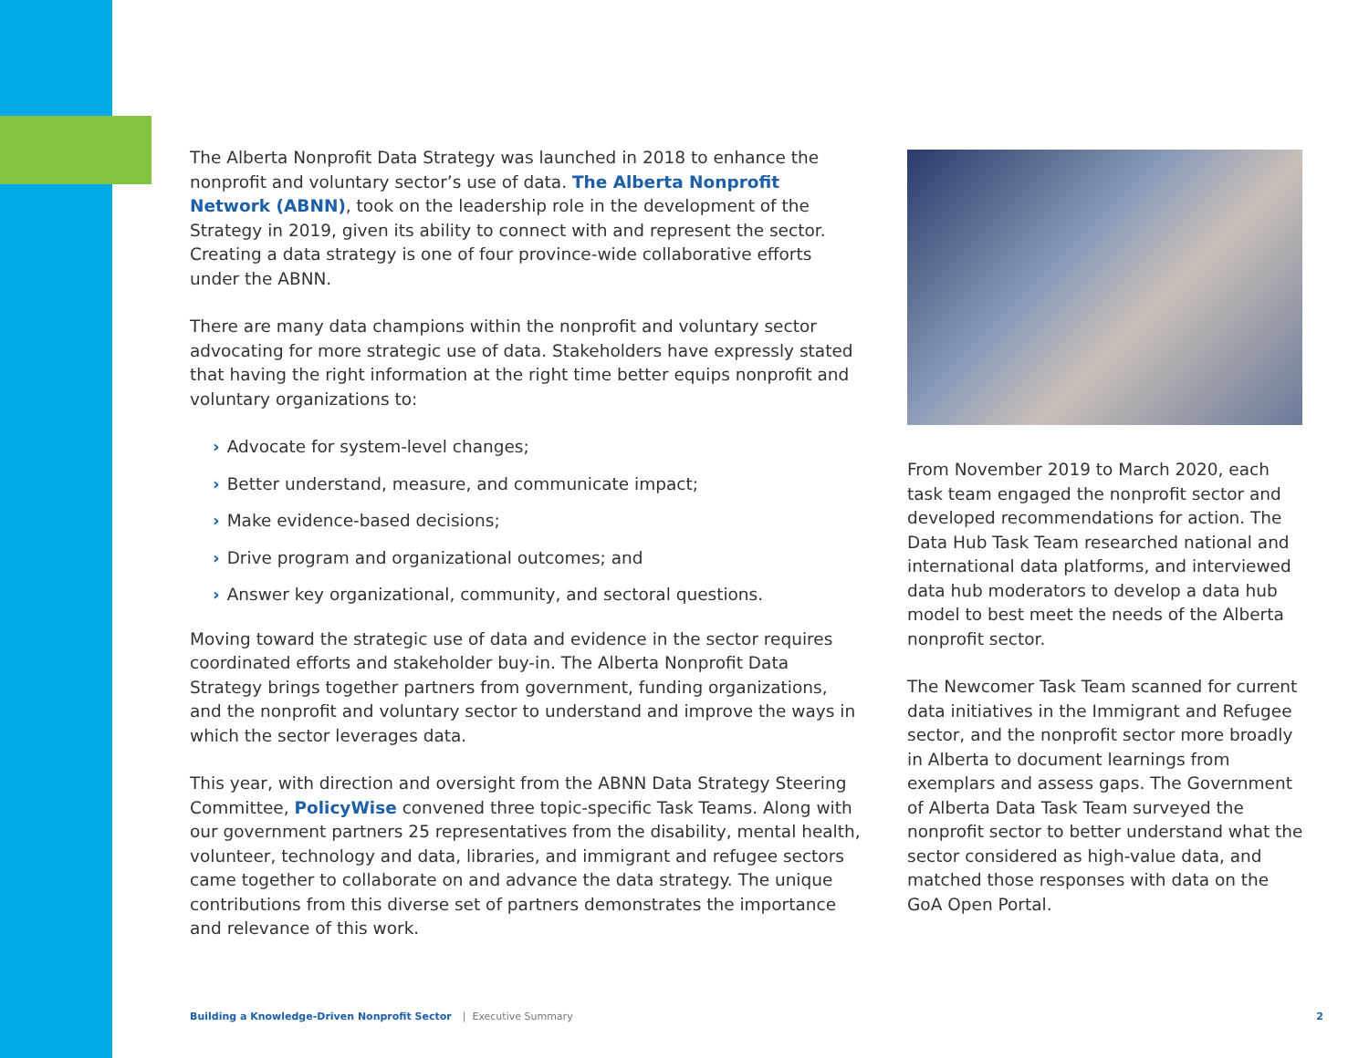The Alberta Nonprofit Data Strategy was launched in 2018 to enhance the nonprofit and voluntary sector’s use of data. The Alberta Nonprofit Network (ABNN), took on the leadership role in the development of the Strategy in 2019, given its ability to connect with and represent the sector. Creating a data strategy is one of four province-wide collaborative efforts under the ABNN.
There are many data champions within the nonprofit and voluntary sector advocating for more strategic use of data. Stakeholders have expressly stated that having the right information at the right time better equips nonprofit and voluntary organizations to:
› Advocate for system-level changes;
› Better understand, measure, and communicate impact;
› Make evidence-based decisions;
› Drive program and organizational outcomes; and
› Answer key organizational, community, and sectoral questions.
Moving toward the strategic use of data and evidence in the sector requires coordinated efforts and stakeholder buy-in. The Alberta Nonprofit Data Strategy brings together partners from government, funding organizations, and the nonprofit and voluntary sector to understand and improve the ways in which the sector leverages data.
This year, with direction and oversight from the ABNN Data Strategy Steering Committee, PolicyWise convened three topic-specific Task Teams. Along with our government partners 25 representatives from the disability, mental health, volunteer, technology and data, libraries, and immigrant and refugee sectors came together to collaborate on and advance the data strategy. The unique contributions from this diverse set of partners demonstrates the importance and relevance of this work.
From November 2019 to March 2020, each task team engaged the nonprofit sector and developed recommendations for action. The Data Hub Task Team researched national and international data platforms, and interviewed data hub moderators to develop a data hub model to best meet the needs of the Alberta nonprofit sector.
The Newcomer Task Team scanned for current data initiatives in the Immigrant and Refugee sector, and the nonprofit sector more broadly in Alberta to document learnings from exemplars and assess gaps. The Government of Alberta Data Task Team surveyed the nonprofit sector to better understand what the sector considered as high-value data, and matched those responses with data on the GoA Open Portal.
Building a Knowledge-Driven Nonprofit Sector | Executive Summary 2